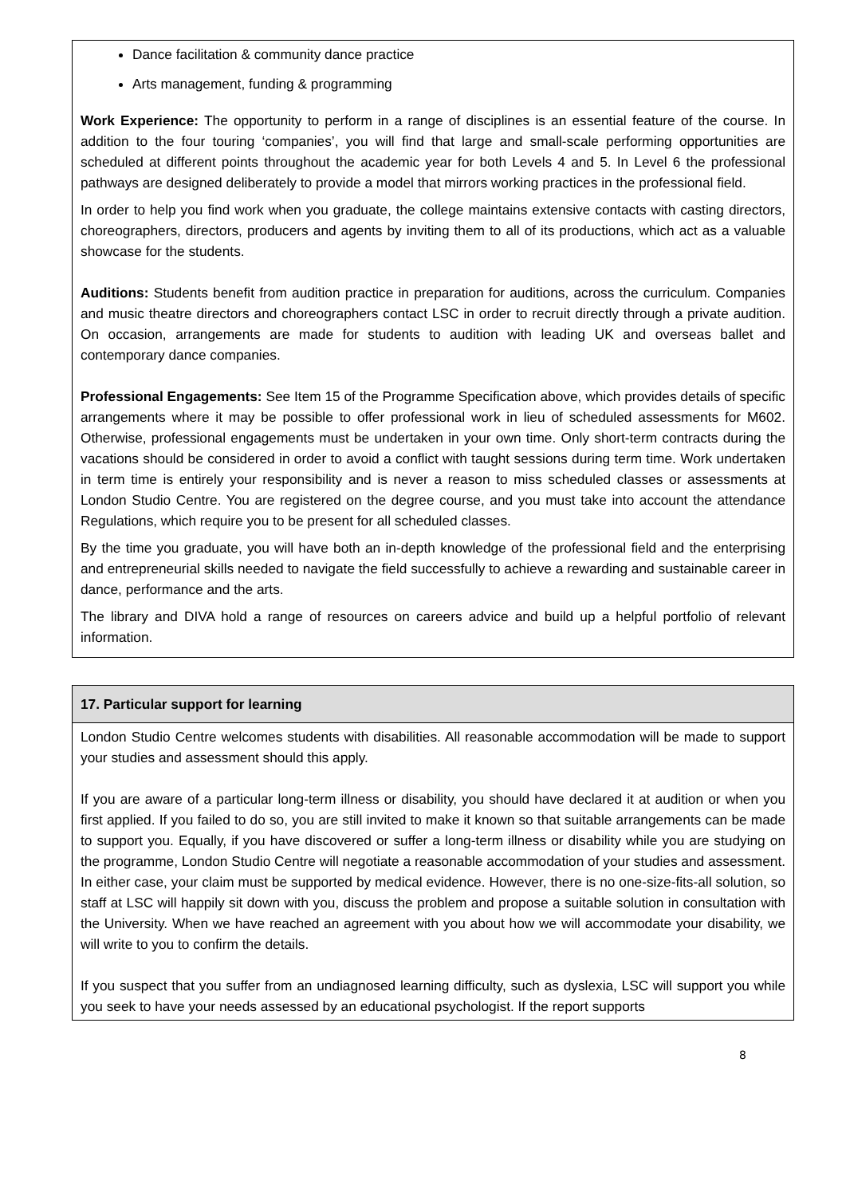| Dance facilitation & community dance practice Arts management, funding & programming Work Experience: The opportunity to perform in a range of disciplines is an essential feature of the course. In addition to the four touring ‘companies’, you will find that large and small-scale performing opportunities are scheduled at different points throughout the academic year for both Levels 4 and 5. In Level 6 the professional pathways are designed deliberately to provide a model that mirrors working practices in the professional field. In order to help you find work when you graduate, the college maintains extensive contacts with casting directors, choreographers, directors, producers and agents by inviting them to all of its productions, which act as a valuable showcase for the students. Auditions: Students benefit from audition practice in preparation for auditions, across the curriculum. Companies and music theatre directors and choreographers contact LSC in order to recruit directly through a private audition. On occasion, arrangements are made for students to audition with leading UK and overseas ballet and contemporary dance companies. Professional Engagements: See Item 15 of the Programme Specification above, which provides details of specific arrangements where it may be possible to offer professional work in lieu of scheduled assessments for M602. Otherwise, professional engagements must be undertaken in your own time. Only short-term contracts during the vacations should be considered in order to avoid a conflict with taught sessions during term time. Work undertaken in term time is entirely your responsibility and is never a reason to miss scheduled classes or assessments at London Studio Centre. You are registered on the degree course, and you must take into account the attendance Regulations, which require you to be present for all scheduled classes. By the time you graduate, you will have both an in-depth knowledge of the professional field and the enterprising and entrepreneurial skills needed to navigate the field successfully to achieve a rewarding and sustainable career in dance, performance and the arts. The library and DIVA hold a range of resources on careers advice and build up a helpful portfolio of relevant information. |
| 17. Particular support for learning |
| London Studio Centre welcomes students with disabilities. All reasonable accommodation will be made to support your studies and assessment should this apply. If you are aware of a particular long-term illness or disability, you should have declared it at audition or when you first applied. If you failed to do so, you are still invited to make it known so that suitable arrangements can be made to support you. Equally, if you have discovered or suffer a long-term illness or disability while you are studying on the programme, London Studio Centre will negotiate a reasonable accommodation of your studies and assessment. In either case, your claim must be supported by medical evidence. However, there is no one-size-fits-all solution, so staff at LSC will happily sit down with you, discuss the problem and propose a suitable solution in consultation with the University. When we have reached an agreement with you about how we will accommodate your disability, we will write to you to confirm the details. If you suspect that you suffer from an undiagnosed learning difficulty, such as dyslexia, LSC will support you while you seek to have your needs assessed by an educational psychologist. If the report supports |
8